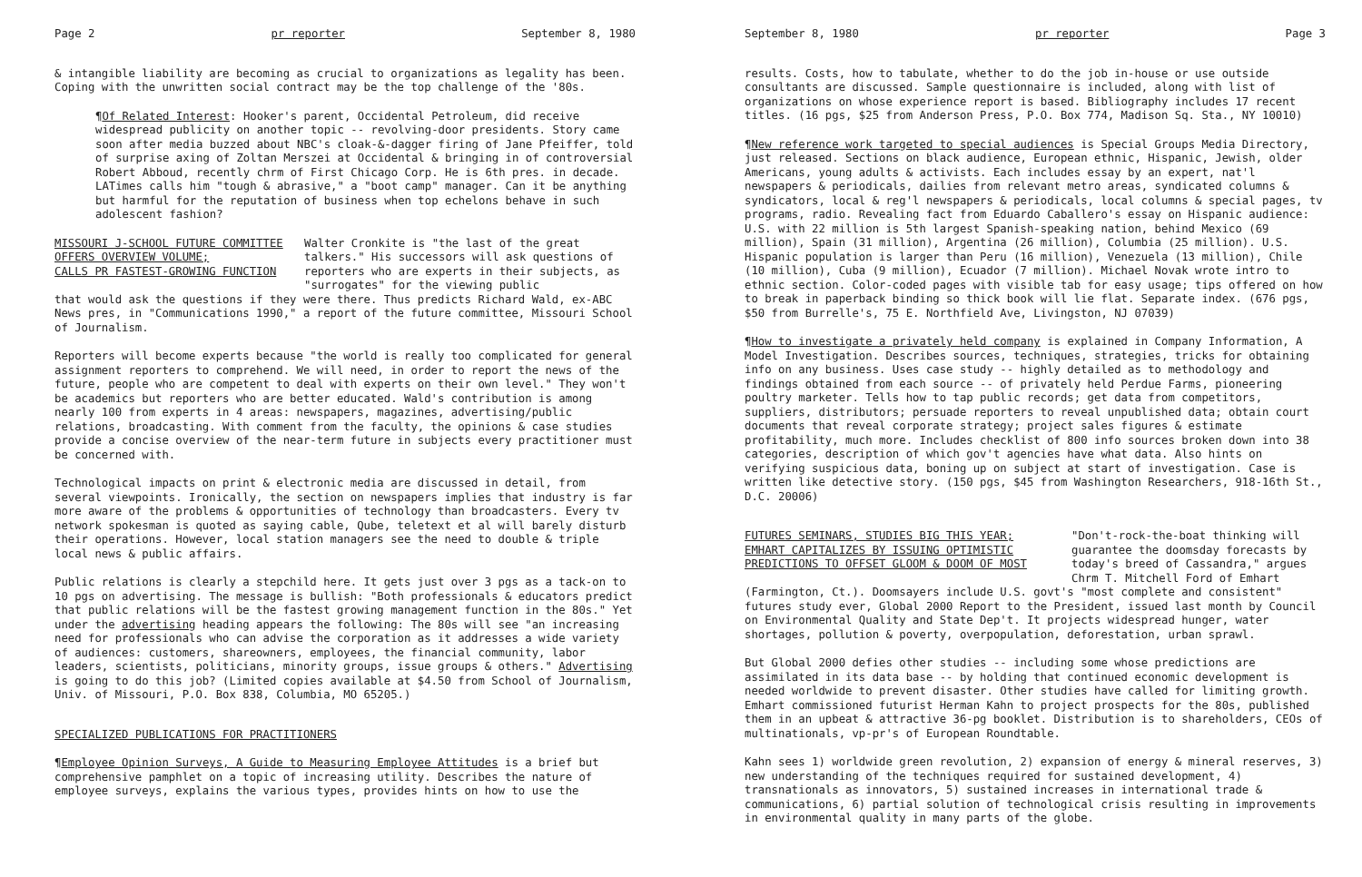Page 2 pr reporter September 8, 1980
& intangible liability are becoming as crucial to organizations as legality has been. Coping with the unwritten social contract may be the top challenge of the '80s.
¶Of Related Interest: Hooker's parent, Occidental Petroleum, did receive widespread publicity on another topic -- revolving-door presidents. Story came soon after media buzzed about NBC's cloak-&-dagger firing of Jane Pfeiffer, told of surprise axing of Zoltan Merszei at Occidental & bringing in of controversial Robert Abboud, recently chrm of First Chicago Corp. He is 6th pres. in decade. LATimes calls him "tough & abrasive," a "boot camp" manager. Can it be anything but harmful for the reputation of business when top echelons behave in such adolescent fashion?
MISSOURI J-SCHOOL FUTURE COMMITTEE
OFFERS OVERVIEW VOLUME;
CALLS PR FASTEST-GROWING FUNCTION
Walter Cronkite is "the last of the great talkers." His successors will ask questions of reporters who are experts in their subjects, as "surrogates" for the viewing public
that would ask the questions if they were there. Thus predicts Richard Wald, ex-ABC News pres, in "Communications 1990," a report of the future committee, Missouri School of Journalism.
Reporters will become experts because "the world is really too complicated for general assignment reporters to comprehend. We will need, in order to report the news of the future, people who are competent to deal with experts on their own level." They won't be academics but reporters who are better educated. Wald's contribution is among nearly 100 from experts in 4 areas: newspapers, magazines, advertising/public relations, broadcasting. With comment from the faculty, the opinions & case studies provide a concise overview of the near-term future in subjects every practitioner must be concerned with.
Technological impacts on print & electronic media are discussed in detail, from several viewpoints. Ironically, the section on newspapers implies that industry is far more aware of the problems & opportunities of technology than broadcasters. Every tv network spokesman is quoted as saying cable, Qube, teletext et al will barely disturb their operations. However, local station managers see the need to double & triple local news & public affairs.
Public relations is clearly a stepchild here. It gets just over 3 pgs as a tack-on to 10 pgs on advertising. The message is bullish: "Both professionals & educators predict that public relations will be the fastest growing management function in the 80s." Yet under the advertising heading appears the following: The 80s will see "an increasing need for professionals who can advise the corporation as it addresses a wide variety of audiences: customers, shareowners, employees, the financial community, labor leaders, scientists, politicians, minority groups, issue groups & others." Advertising is going to do this job? (Limited copies available at $4.50 from School of Journalism, Univ. of Missouri, P.O. Box 838, Columbia, MO 65205.)
SPECIALIZED PUBLICATIONS FOR PRACTITIONERS
¶Employee Opinion Surveys, A Guide to Measuring Employee Attitudes is a brief but comprehensive pamphlet on a topic of increasing utility. Describes the nature of employee surveys, explains the various types, provides hints on how to use the
September 8, 1980 pr reporter Page 3
results. Costs, how to tabulate, whether to do the job in-house or use outside consultants are discussed. Sample questionnaire is included, along with list of organizations on whose experience report is based. Bibliography includes 17 recent titles. (16 pgs, $25 from Anderson Press, P.O. Box 774, Madison Sq. Sta., NY 10010)
¶New reference work targeted to special audiences is Special Groups Media Directory, just released. Sections on black audience, European ethnic, Hispanic, Jewish, older Americans, young adults & activists. Each includes essay by an expert, nat'l newspapers & periodicals, dailies from relevant metro areas, syndicated columns & syndicators, local & reg'l newspapers & periodicals, local columns & special pages, tv programs, radio. Revealing fact from Eduardo Caballero's essay on Hispanic audience: U.S. with 22 million is 5th largest Spanish-speaking nation, behind Mexico (69 million), Spain (31 million), Argentina (26 million), Columbia (25 million). U.S. Hispanic population is larger than Peru (16 million), Venezuela (13 million), Chile (10 million), Cuba (9 million), Ecuador (7 million). Michael Novak wrote intro to ethnic section. Color-coded pages with visible tab for easy usage; tips offered on how to break in paperback binding so thick book will lie flat. Separate index. (676 pgs, $50 from Burrelle's, 75 E. Northfield Ave, Livingston, NJ 07039)
¶How to investigate a privately held company is explained in Company Information, A Model Investigation. Describes sources, techniques, strategies, tricks for obtaining info on any business. Uses case study -- highly detailed as to methodology and findings obtained from each source -- of privately held Perdue Farms, pioneering poultry marketer. Tells how to tap public records; get data from competitors, suppliers, distributors; persuade reporters to reveal unpublished data; obtain court documents that reveal corporate strategy; project sales figures & estimate profitability, much more. Includes checklist of 800 info sources broken down into 38 categories, description of which gov't agencies have what data. Also hints on verifying suspicious data, boning up on subject at start of investigation. Case is written like detective story. (150 pgs, $45 from Washington Researchers, 918-16th St., D.C. 20006)
FUTURES SEMINARS, STUDIES BIG THIS YEAR;
EMHART CAPITALIZES BY ISSUING OPTIMISTIC
PREDICTIONS TO OFFSET GLOOM & DOOM OF MOST
"Don't-rock-the-boat thinking will guarantee the doomsday forecasts by today's breed of Cassandra," argues Chrm T. Mitchell Ford of Emhart
(Farmington, Ct.). Doomsayers include U.S. govt's "most complete and consistent" futures study ever, Global 2000 Report to the President, issued last month by Council on Environmental Quality and State Dep't. It projects widespread hunger, water shortages, pollution & poverty, overpopulation, deforestation, urban sprawl.
But Global 2000 defies other studies -- including some whose predictions are assimilated in its data base -- by holding that continued economic development is needed worldwide to prevent disaster. Other studies have called for limiting growth. Emhart commissioned futurist Herman Kahn to project prospects for the 80s, published them in an upbeat & attractive 36-pg booklet. Distribution is to shareholders, CEOs of multinationals, vp-pr's of European Roundtable.
Kahn sees 1) worldwide green revolution, 2) expansion of energy & mineral reserves, 3) new understanding of the techniques required for sustained development, 4) transnationals as innovators, 5) sustained increases in international trade & communications, 6) partial solution of technological crisis resulting in improvements in environmental quality in many parts of the globe.